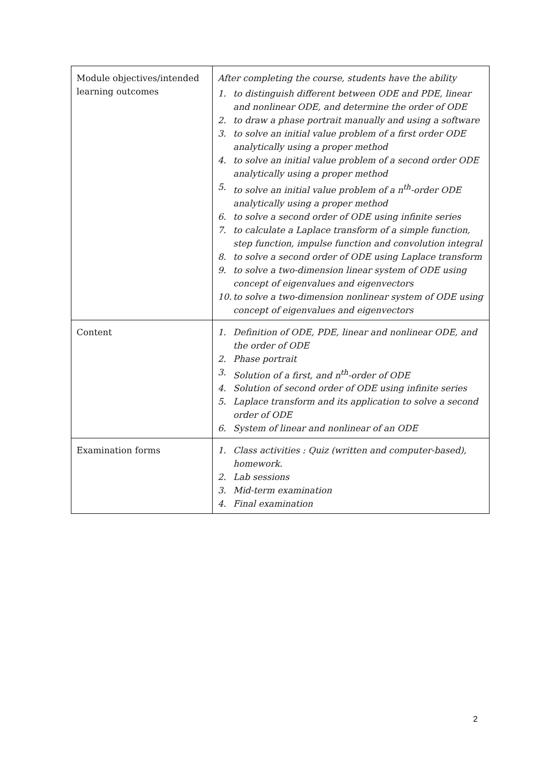| Module objectives/intended learning outcomes | After completing the course, students have the ability 1. to distinguish different between ODE and PDE, linear and nonlinear ODE, and determine the order of ODE 2. to draw a phase portrait manually and using a software 3. to solve an initial value problem of a first order ODE analytically using a proper method 4. to solve an initial value problem of a second order ODE analytically using a proper method 5. to solve an initial value problem of a n<sup>th</sup>-order ODE analytically using a proper method 6. to solve a second order of ODE using infinite series 7. to calculate a Laplace transform of a simple function, step function, impulse function and convolution integral 8. to solve a second order of ODE using Laplace transform 9. to solve a two-dimension linear system of ODE using concept of eigenvalues and eigenvectors 10. to solve a two-dimension nonlinear system of ODE using concept of eigenvalues and eigenvectors |
| Content | 1. Definition of ODE, PDE, linear and nonlinear ODE, and the order of ODE 2. Phase portrait 3. Solution of a first, and n<sup>th</sup>-order of ODE 4. Solution of second order of ODE using infinite series 5. Laplace transform and its application to solve a second order of ODE 6. System of linear and nonlinear of an ODE |
| Examination forms | 1. Class activities : Quiz (written and computer-based), homework. 2. Lab sessions 3. Mid-term examination 4. Final examination |
2